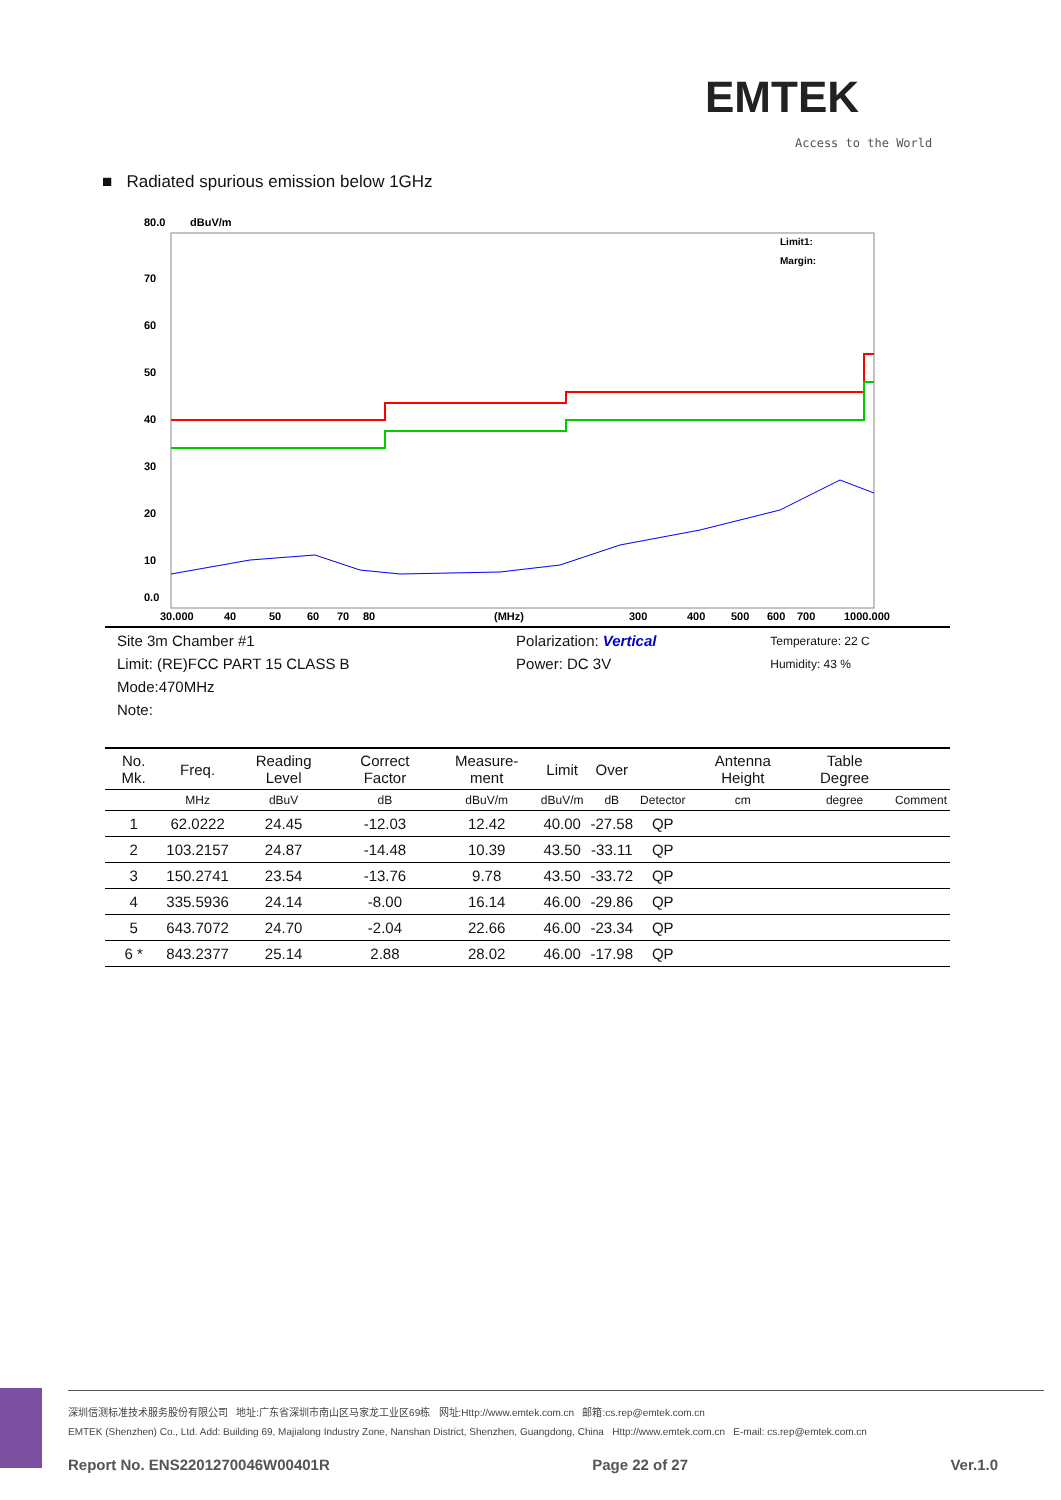EMTEK
Access to the World
■ Radiated spurious emission below 1GHz
80.0
dBuV/m
70
60
50
40
30
20
10
0.0
30.000
40
50
60
70
80
(MHz)
300
400
500
600
700
1000.000
Limit1:
Margin:
| Site 3m Chamber #1 | Polarization: Vertical | Temperature: 22 C |
| Limit: (RE)FCC PART 15 CLASS B | Power: DC 3V | Humidity: 43 % |
| Mode:470MHz | | |
| Note: | | |
| No. Mk. | Freq. | Reading Level | Correct Factor | Measure-ment | Limit | Over | | Antenna Height | Table Degree | |
| --- | --- | --- | --- | --- | --- | --- | --- | --- | --- | --- |
| | MHz | dBuV | dB | dBuV/m | dBuV/m | dB | Detector | cm | degree | Comment |
| 1 | 62.0222 | 24.45 | -12.03 | 12.42 | 40.00 | -27.58 | QP | | | |
| 2 | 103.2157 | 24.87 | -14.48 | 10.39 | 43.50 | -33.11 | QP | | | |
| 3 | 150.2741 | 23.54 | -13.76 | 9.78 | 43.50 | -33.72 | QP | | | |
| 4 | 335.5936 | 24.14 | -8.00 | 16.14 | 46.00 | -29.86 | QP | | | |
| 5 | 643.7072 | 24.70 | -2.04 | 22.66 | 46.00 | -23.34 | QP | | | |
| 6 * | 843.2377 | 25.14 | 2.88 | 28.02 | 46.00 | -17.98 | QP | | | |
深圳信测标准技术服务股份有限公司 地址:广东省深圳市南山区马家龙工业区69栋 网址:Http://www.emtek.com.cn 邮箱:cs.rep@emtek.com.cn
EMTEK (Shenzhen) Co., Ltd. Add: Building 69, Majialong Industry Zone, Nanshan District, Shenzhen, Guangdong, China Http://www.emtek.com.cn E-mail: cs.rep@emtek.com.cn
Report No. ENS2201270046W00401R Page 22 of 27 Ver.1.0